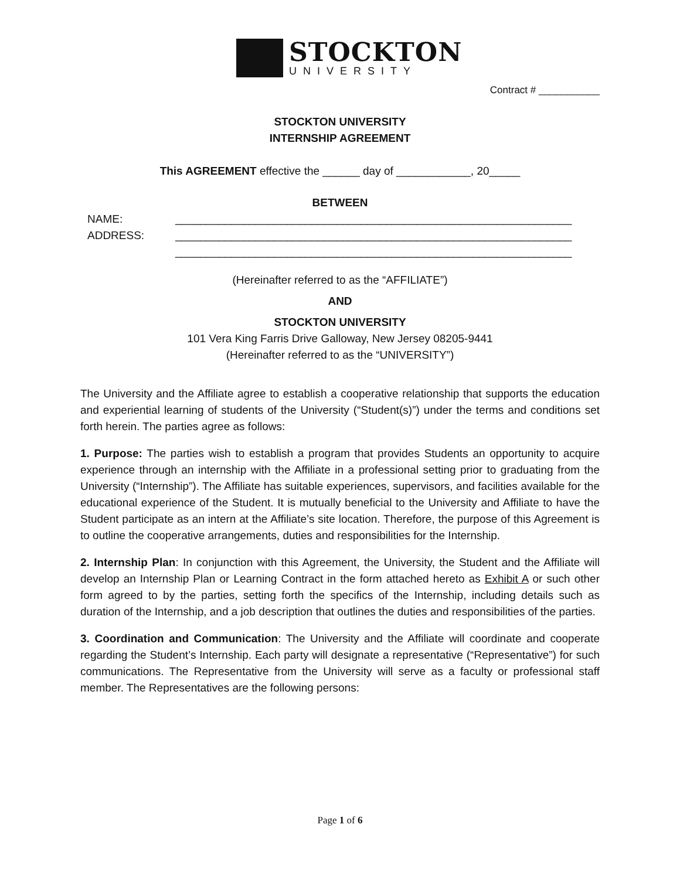STOCKTON
UNIVERSITY
Contract # ___________
STOCKTON UNIVERSITY
INTERNSHIP AGREEMENT
This AGREEMENT effective the ______ day of ____________, 20_____
BETWEEN
NAME: ________________________________________________________________
ADDRESS: ________________________________________________________________
________________________________________________________________
(Hereinafter referred to as the “AFFILIATE”)
AND
STOCKTON UNIVERSITY
101 Vera King Farris Drive Galloway, New Jersey 08205-9441
(Hereinafter referred to as the “UNIVERSITY”)
The University and the Affiliate agree to establish a cooperative relationship that supports the education and experiential learning of students of the University (“Student(s)”) under the terms and conditions set forth herein. The parties agree as follows:
1. Purpose: The parties wish to establish a program that provides Students an opportunity to acquire experience through an internship with the Affiliate in a professional setting prior to graduating from the University (“Internship”). The Affiliate has suitable experiences, supervisors, and facilities available for the educational experience of the Student. It is mutually beneficial to the University and Affiliate to have the Student participate as an intern at the Affiliate’s site location. Therefore, the purpose of this Agreement is to outline the cooperative arrangements, duties and responsibilities for the Internship.
2. Internship Plan: In conjunction with this Agreement, the University, the Student and the Affiliate will develop an Internship Plan or Learning Contract in the form attached hereto as Exhibit A or such other form agreed to by the parties, setting forth the specifics of the Internship, including details such as duration of the Internship, and a job description that outlines the duties and responsibilities of the parties.
3. Coordination and Communication: The University and the Affiliate will coordinate and cooperate regarding the Student’s Internship. Each party will designate a representative (“Representative”) for such communications. The Representative from the University will serve as a faculty or professional staff member. The Representatives are the following persons:
Page 1 of 6